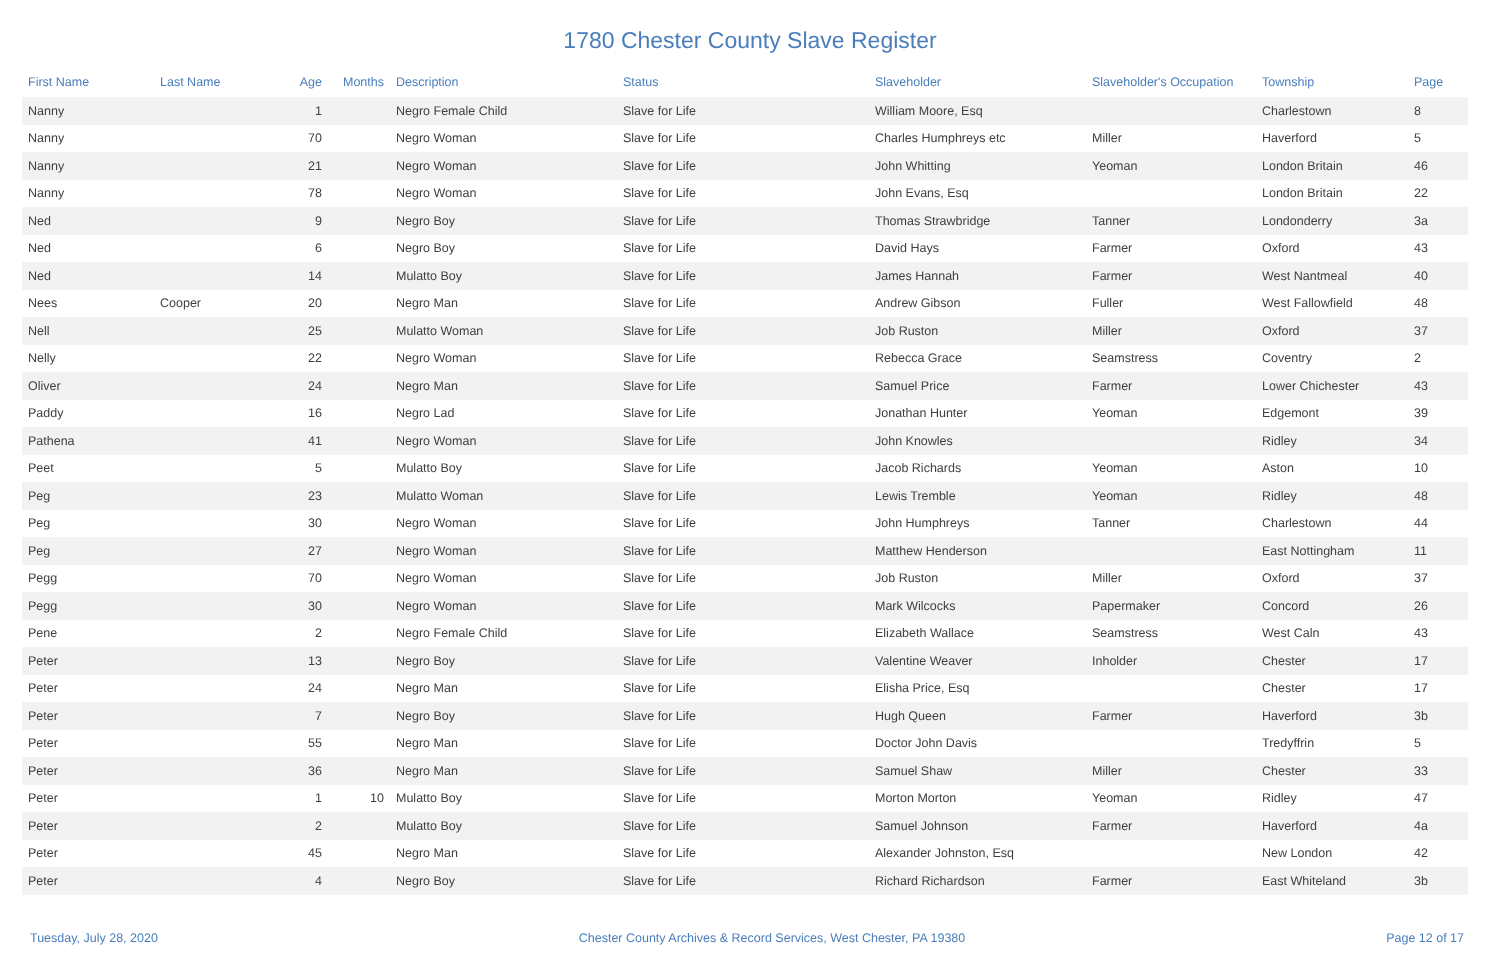1780 Chester County Slave Register
| First Name | Last Name | Age | Months | Description | Status | Slaveholder | Slaveholder's Occupation | Township | Page |
| --- | --- | --- | --- | --- | --- | --- | --- | --- | --- |
| Nanny | | 1 | | Negro Female Child | Slave for Life | William Moore, Esq | | Charlestown | 8 |
| Nanny | | 70 | | Negro Woman | Slave for Life | Charles Humphreys etc | Miller | Haverford | 5 |
| Nanny | | 21 | | Negro Woman | Slave for Life | John Whitting | Yeoman | London Britain | 46 |
| Nanny | | 78 | | Negro Woman | Slave for Life | John Evans, Esq | | London Britain | 22 |
| Ned | | 9 | | Negro Boy | Slave for Life | Thomas Strawbridge | Tanner | Londonderry | 3a |
| Ned | | 6 | | Negro Boy | Slave for Life | David Hays | Farmer | Oxford | 43 |
| Ned | | 14 | | Mulatto Boy | Slave for Life | James Hannah | Farmer | West Nantmeal | 40 |
| Nees | Cooper | 20 | | Negro Man | Slave for Life | Andrew Gibson | Fuller | West Fallowfield | 48 |
| Nell | | 25 | | Mulatto Woman | Slave for Life | Job Ruston | Miller | Oxford | 37 |
| Nelly | | 22 | | Negro Woman | Slave for Life | Rebecca Grace | Seamstress | Coventry | 2 |
| Oliver | | 24 | | Negro Man | Slave for Life | Samuel Price | Farmer | Lower Chichester | 43 |
| Paddy | | 16 | | Negro Lad | Slave for Life | Jonathan Hunter | Yeoman | Edgemont | 39 |
| Pathena | | 41 | | Negro Woman | Slave for Life | John Knowles | | Ridley | 34 |
| Peet | | 5 | | Mulatto Boy | Slave for Life | Jacob Richards | Yeoman | Aston | 10 |
| Peg | | 23 | | Mulatto Woman | Slave for Life | Lewis Tremble | Yeoman | Ridley | 48 |
| Peg | | 30 | | Negro Woman | Slave for Life | John Humphreys | Tanner | Charlestown | 44 |
| Peg | | 27 | | Negro Woman | Slave for Life | Matthew Henderson | | East Nottingham | 11 |
| Pegg | | 70 | | Negro Woman | Slave for Life | Job Ruston | Miller | Oxford | 37 |
| Pegg | | 30 | | Negro Woman | Slave for Life | Mark Wilcocks | Papermaker | Concord | 26 |
| Pene | | 2 | | Negro Female Child | Slave for Life | Elizabeth Wallace | Seamstress | West Caln | 43 |
| Peter | | 13 | | Negro Boy | Slave for Life | Valentine Weaver | Inholder | Chester | 17 |
| Peter | | 24 | | Negro Man | Slave for Life | Elisha Price, Esq | | Chester | 17 |
| Peter | | 7 | | Negro Boy | Slave for Life | Hugh Queen | Farmer | Haverford | 3b |
| Peter | | 55 | | Negro Man | Slave for Life | Doctor John Davis | | Tredyffrin | 5 |
| Peter | | 36 | | Negro Man | Slave for Life | Samuel Shaw | Miller | Chester | 33 |
| Peter | | 1 | 10 | Mulatto Boy | Slave for Life | Morton Morton | Yeoman | Ridley | 47 |
| Peter | | 2 | | Mulatto Boy | Slave for Life | Samuel Johnson | Farmer | Haverford | 4a |
| Peter | | 45 | | Negro Man | Slave for Life | Alexander Johnston, Esq | | New London | 42 |
| Peter | | 4 | | Negro Boy | Slave for Life | Richard Richardson | Farmer | East Whiteland | 3b |
Tuesday, July 28, 2020 Chester County Archives & Record Services, West Chester, PA 19380 Page 12 of 17